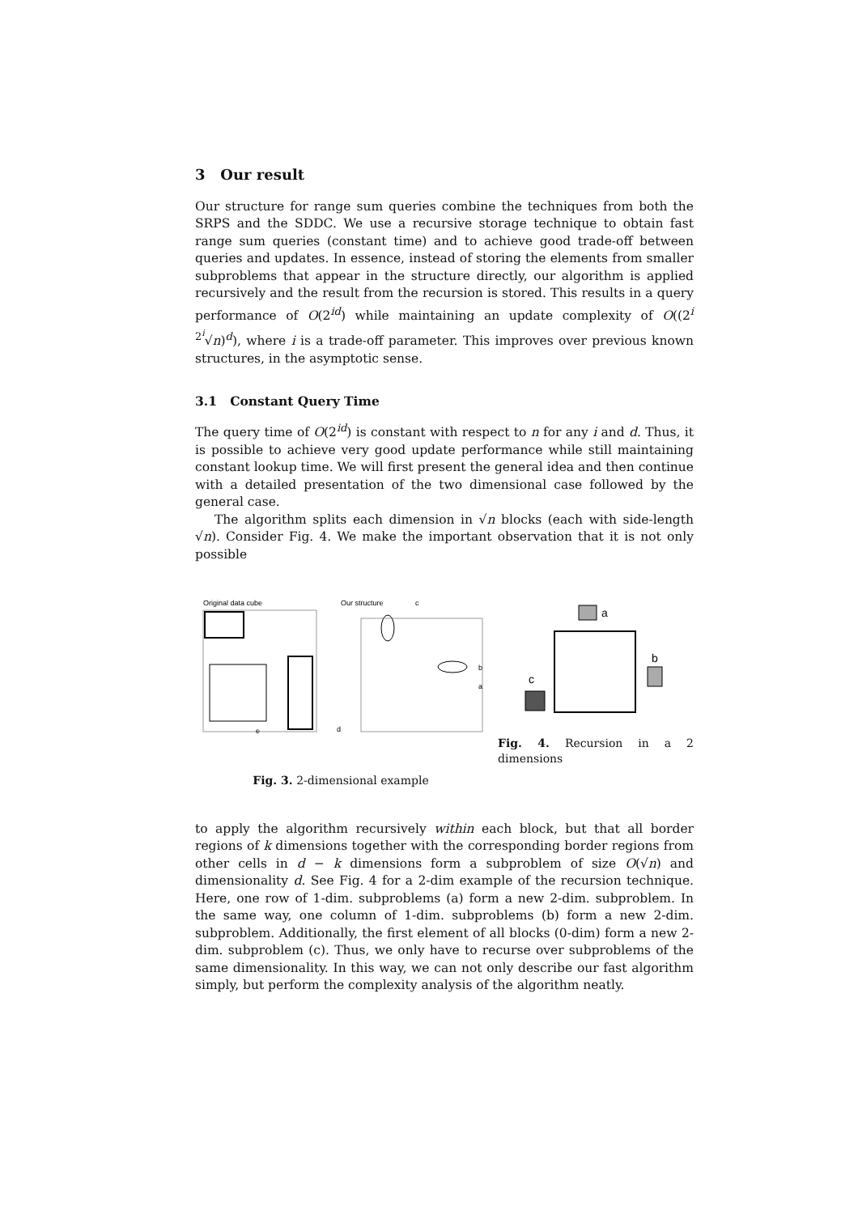3 Our result
Our structure for range sum queries combine the techniques from both the SRPS and the SDDC. We use a recursive storage technique to obtain fast range sum queries (constant time) and to achieve good trade-off between queries and updates. In essence, instead of storing the elements from smaller subproblems that appear in the structure directly, our algorithm is applied recursively and the result from the recursion is stored. This results in a query performance of O(2<sup>id</sup>) while maintaining an update complexity of O((2<sup>i</sup> <sup>2<sup>i</sup></sup>√n)<sup>d</sup>), where i is a trade-off parameter. This improves over previous known structures, in the asymptotic sense.
3.1 Constant Query Time
The query time of O(2<sup>id</sup>) is constant with respect to n for any i and d. Thus, it is possible to achieve very good update performance while still maintaining constant lookup time. We will first present the general idea and then continue with a detailed presentation of the two dimensional case followed by the general case.
The algorithm splits each dimension in √n blocks (each with side-length √n). Consider Fig. 4. We make the important observation that it is not only possible
Original data cube
Our structure
c
b
a
e
d
Fig. 3. 2-dimensional example
a
b
c
Fig. 4. Recursion in a 2 dimensions
to apply the algorithm recursively within each block, but that all border regions of k dimensions together with the corresponding border regions from other cells in d − k dimensions form a subproblem of size O(√n) and dimensionality d. See Fig. 4 for a 2-dim example of the recursion technique. Here, one row of 1-dim. subproblems (a) form a new 2-dim. subproblem. In the same way, one column of 1-dim. subproblems (b) form a new 2-dim. subproblem. Additionally, the first element of all blocks (0-dim) form a new 2-dim. subproblem (c). Thus, we only have to recurse over subproblems of the same dimensionality. In this way, we can not only describe our fast algorithm simply, but perform the complexity analysis of the algorithm neatly.